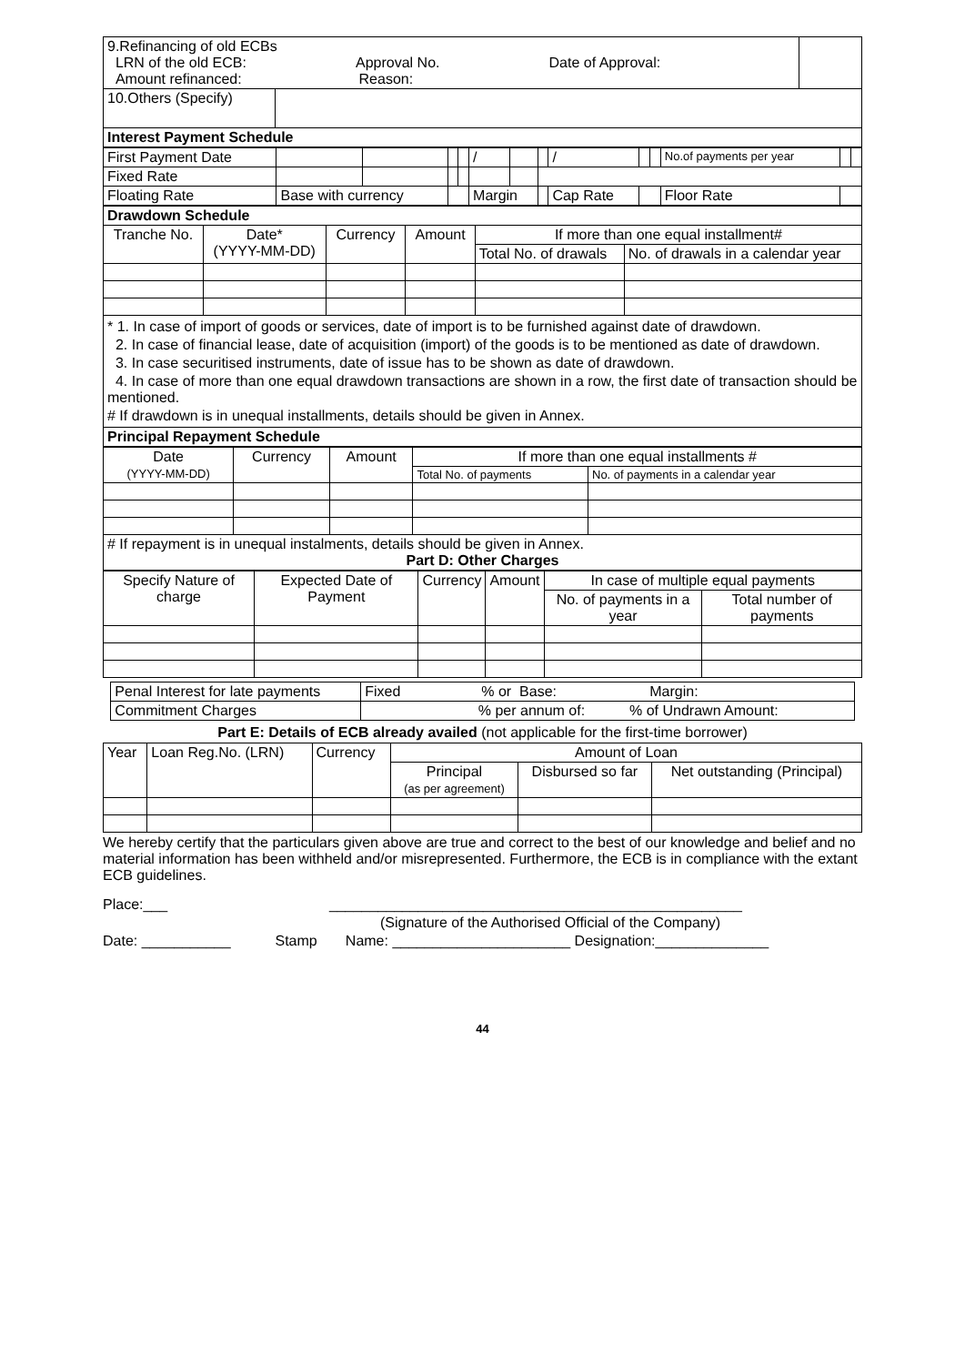| 9.Refinancing of old ECBs LRN of the old ECB: Approval No. Date of Approval: Amount refinanced: Reason: | | |
| 10.Others (Specify) | | |
| Interest Payment Schedule | | |
| First Payment Date | | | | | / | | | / | | | No.of payments per year | | |
| Fixed Rate | | | | | | | | | | | | | |
| Floating Rate | Base with currency | | | | Margin | | | Cap Rate | | | Floor Rate | | |
| Drawdown Schedule | | | | | |
| Tranche No. | Date* (YYYY-MM-DD) | Currency | Amount | If more than one equal installment# | |
| | | | | Total No. of drawals | No. of drawals in a calendar year |
| * 1. In case of import of goods or services, date of import is to be furnished against date of drawdown. 2. In case of financial lease, date of acquisition (import) of the goods is to be mentioned as date of drawdown. 3. In case securitised instruments, date of issue has to be shown as date of drawdown. 4. In case of more than one equal drawdown transactions are shown in a row, the first date of transaction should be mentioned. # If drawdown is in unequal installments, details should be given in Annex. | | | | | |
| Principal Repayment Schedule | | | | | |
| Date (YYYY-MM-DD) | Currency | Amount | If more than one equal installments # | |
| --- | --- | --- | --- | --- |
| | | | Total No. of payments | No. of payments in a calendar year |
| # If repayment is in unequal instalments, details should be given in Annex. Part D: Other Charges | | | | |
| Specify Nature of charge | Expected Date of Payment | Currency | Amount | In case of multiple equal payments | |
| --- | --- | --- | --- | --- | --- |
| | | | | No. of payments in a year | Total number of payments |
| Penal Interest for late payments | Fixed % or Base: Margin: |
| Commitment Charges | % per annum of: % of Undrawn Amount: |
Part E: Details of ECB already availed (not applicable for the first-time borrower)
| Year | Loan Reg.No. (LRN) | Currency | Amount of Loan | | |
| --- | --- | --- | --- | --- | --- |
| | | | Principal (as per agreement) | Disbursed so far | Net outstanding (Principal) |
We hereby certify that the particulars given above are true and correct to the best of our knowledge and belief and no material information has been withheld and/or misrepresented. Furthermore, the ECB is in compliance with the extant ECB guidelines.
Place:___ ___________________________________________________
(Signature of the Authorised Official of the Company)
Date: ___________ Stamp Name: ______________________ Designation:______________
44